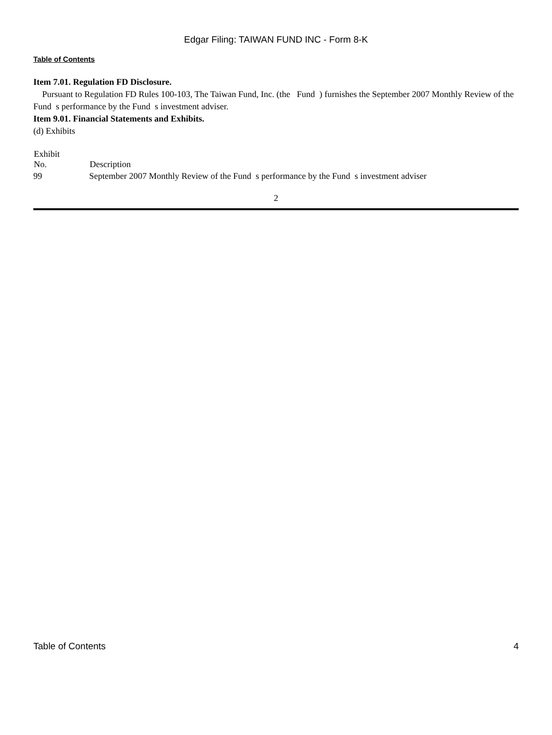Edgar Filing: TAIWAN FUND INC - Form 8-K
Table of Contents
Item 7.01. Regulation FD Disclosure.
Pursuant to Regulation FD Rules 100-103, The Taiwan Fund, Inc. (the Fund ) furnishes the September 2007 Monthly Review of the Fund s performance by the Fund s investment adviser.
Item 9.01. Financial Statements and Exhibits.
(d) Exhibits
| Exhibit No. | Description |
| --- | --- |
| 99 | September 2007 Monthly Review of the Fund s performance by the Fund s investment adviser |
2
Table of Contents 4